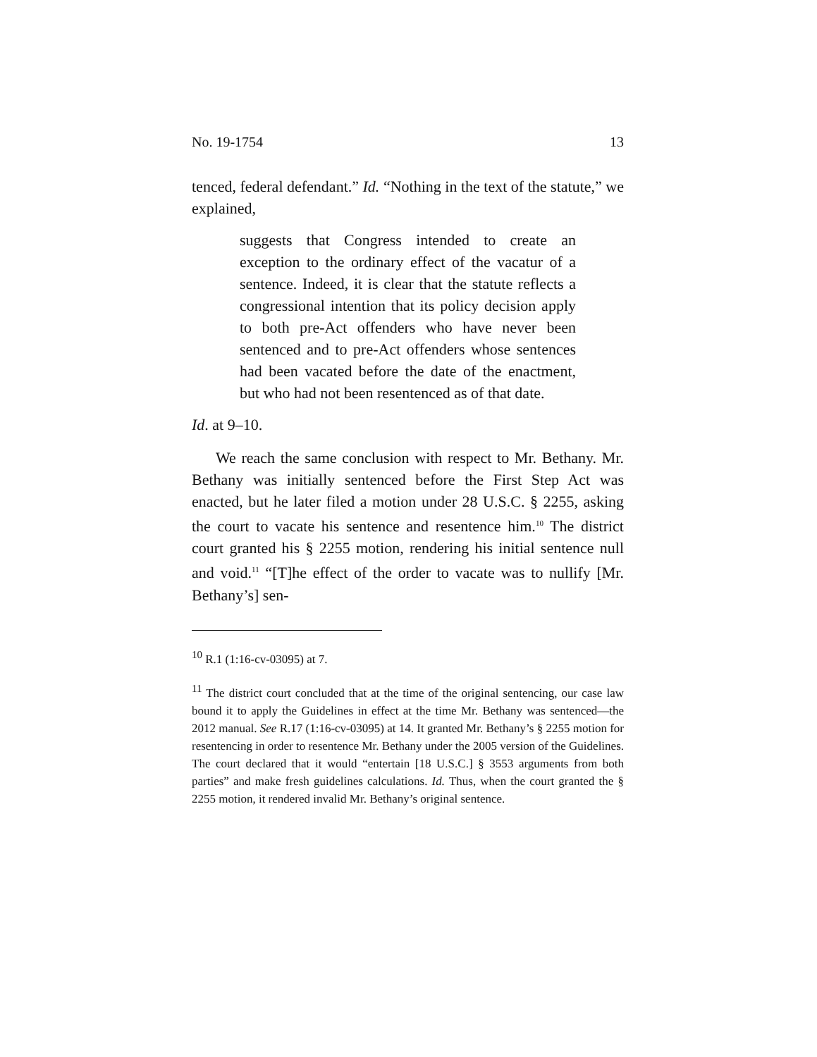No. 19-1754 13
tenced, federal defendant.” Id. “Nothing in the text of the statute,” we explained,
suggests that Congress intended to create an exception to the ordinary effect of the vacatur of a sentence. Indeed, it is clear that the statute reflects a congressional intention that its policy decision apply to both pre-Act offenders who have never been sentenced and to pre-Act offenders whose sentences had been vacated before the date of the enactment, but who had not been resentenced as of that date.
Id. at 9–10.
We reach the same conclusion with respect to Mr. Bethany. Mr. Bethany was initially sentenced before the First Step Act was enacted, but he later filed a motion under 28 U.S.C. § 2255, asking the court to vacate his sentence and resentence him.<sup>10</sup> The district court granted his § 2255 motion, rendering his initial sentence null and void.<sup>11</sup> “[T]he effect of the order to vacate was to nullify [Mr. Bethany’s] sen-
<sup>10</sup> R.1 (1:16-cv-03095) at 7.
<sup>11</sup> The district court concluded that at the time of the original sentencing, our case law bound it to apply the Guidelines in effect at the time Mr. Bethany was sentenced—the 2012 manual. See R.17 (1:16-cv-03095) at 14. It granted Mr. Bethany’s § 2255 motion for resentencing in order to resentence Mr. Bethany under the 2005 version of the Guidelines. The court declared that it would “entertain [18 U.S.C.] § 3553 arguments from both parties” and make fresh guidelines calculations. Id. Thus, when the court granted the § 2255 motion, it rendered invalid Mr. Bethany’s original sentence.